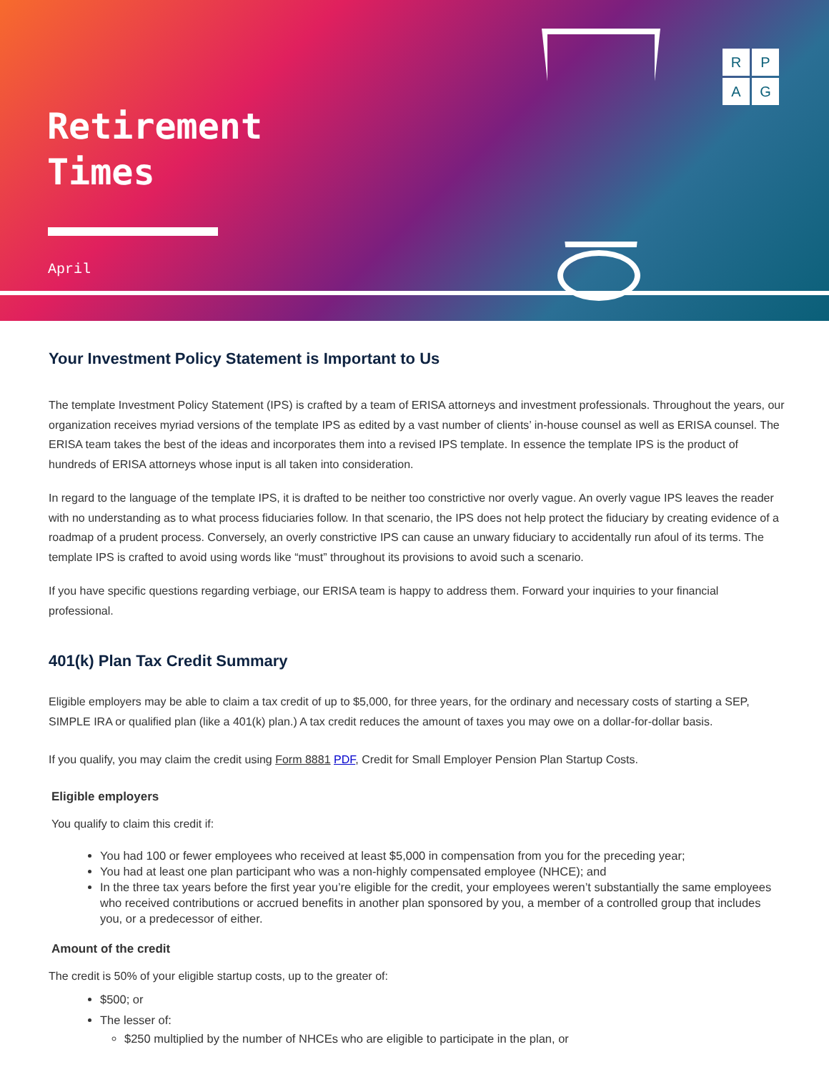Retirement
Times
April
R
P
A
G
Your Investment Policy Statement is Important to Us
The template Investment Policy Statement (IPS) is crafted by a team of ERISA attorneys and investment professionals. Throughout the years, our organization receives myriad versions of the template IPS as edited by a vast number of clients’ in-house counsel as well as ERISA counsel. The ERISA team takes the best of the ideas and incorporates them into a revised IPS template. In essence the template IPS is the product of hundreds of ERISA attorneys whose input is all taken into consideration.
In regard to the language of the template IPS, it is drafted to be neither too constrictive nor overly vague. An overly vague IPS leaves the reader with no understanding as to what process fiduciaries follow. In that scenario, the IPS does not help protect the fiduciary by creating evidence of a roadmap of a prudent process. Conversely, an overly constrictive IPS can cause an unwary fiduciary to accidentally run afoul of its terms. The template IPS is crafted to avoid using words like “must” throughout its provisions to avoid such a scenario.
If you have specific questions regarding verbiage, our ERISA team is happy to address them. Forward your inquiries to your financial professional.
401(k) Plan Tax Credit Summary
Eligible employers may be able to claim a tax credit of up to $5,000, for three years, for the ordinary and necessary costs of starting a SEP, SIMPLE IRA or qualified plan (like a 401(k) plan.) A tax credit reduces the amount of taxes you may owe on a dollar-for-dollar basis.
If you qualify, you may claim the credit using Form 8881 PDF, Credit for Small Employer Pension Plan Startup Costs.
Eligible employers
You qualify to claim this credit if:
You had 100 or fewer employees who received at least $5,000 in compensation from you for the preceding year;
You had at least one plan participant who was a non-highly compensated employee (NHCE); and
In the three tax years before the first year you’re eligible for the credit, your employees weren’t substantially the same employees who received contributions or accrued benefits in another plan sponsored by you, a member of a controlled group that includes you, or a predecessor of either.
Amount of the credit
The credit is 50% of your eligible startup costs, up to the greater of:
$500; or
The lesser of:
$250 multiplied by the number of NHCEs who are eligible to participate in the plan, or